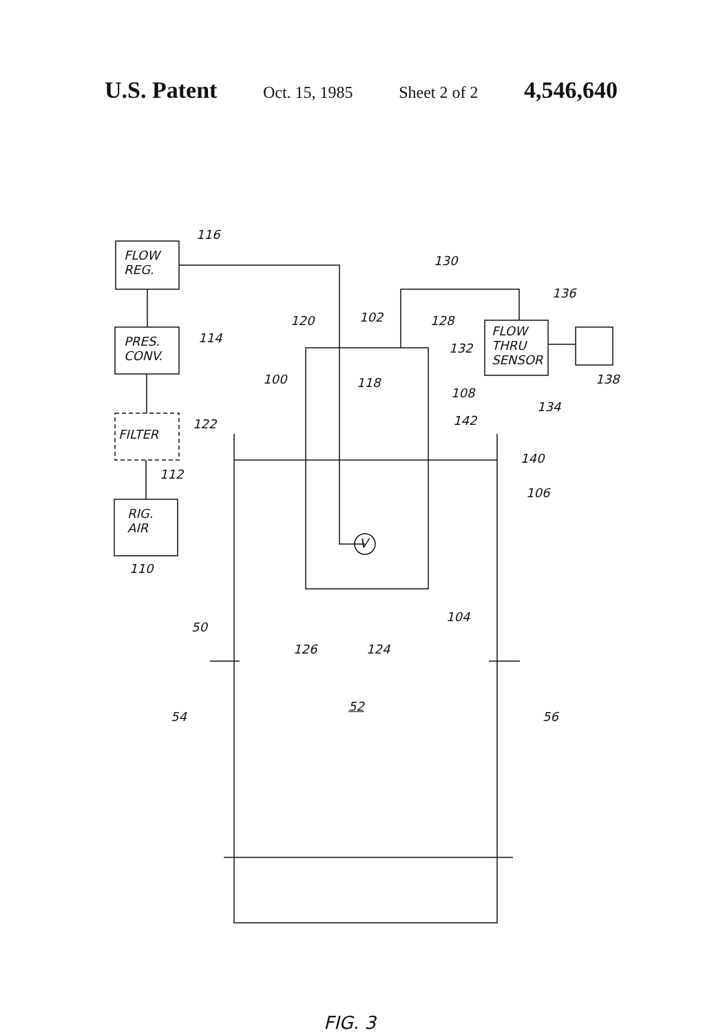U.S. Patent Oct. 15, 1985 Sheet 2 of 2 4,546,640
FLOW
REG.
PRES.
CONV.
FILTER
RIG.
AIR
FLOW
THRU
SENSOR
V
116
130
136
120 102 128
114
132
100 118 138
108
134
122 142
140
112
106
110
104
50
126 124
52
54 56
FIG. 3